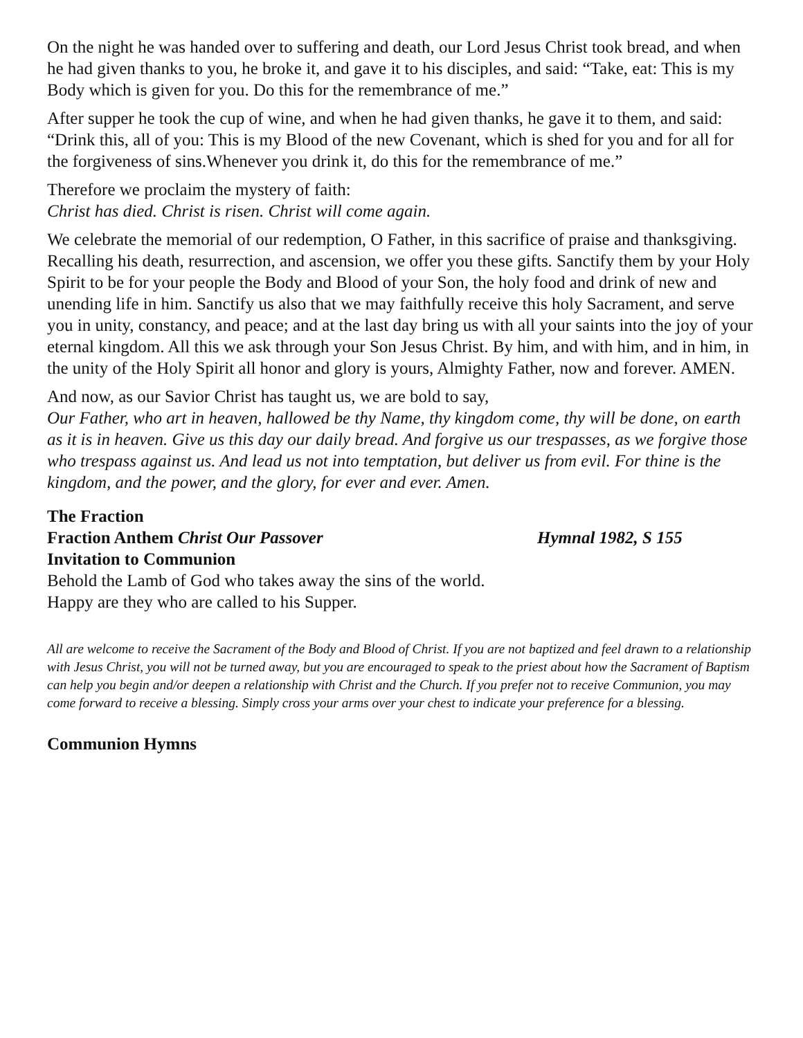On the night he was handed over to suffering and death, our Lord Jesus Christ took bread, and when he had given thanks to you, he broke it, and gave it to his disciples, and said: “Take, eat: This is my Body which is given for you. Do this for the remembrance of me.”
After supper he took the cup of wine, and when he had given thanks, he gave it to them, and said: “Drink this, all of you: This is my Blood of the new Covenant, which is shed for you and for all for the forgiveness of sins.Whenever you drink it, do this for the remembrance of me.”
Therefore we proclaim the mystery of faith:
Christ has died. Christ is risen. Christ will come again.
We celebrate the memorial of our redemption, O Father, in this sacrifice of praise and thanksgiving. Recalling his death, resurrection, and ascension, we offer you these gifts. Sanctify them by your Holy Spirit to be for your people the Body and Blood of your Son, the holy food and drink of new and unending life in him. Sanctify us also that we may faithfully receive this holy Sacrament, and serve you in unity, constancy, and peace; and at the last day bring us with all your saints into the joy of your eternal kingdom. All this we ask through your Son Jesus Christ. By him, and with him, and in him, in the unity of the Holy Spirit all honor and glory is yours, Almighty Father, now and forever. AMEN.
And now, as our Savior Christ has taught us, we are bold to say,
Our Father, who art in heaven, hallowed be thy Name, thy kingdom come, thy will be done, on earth as it is in heaven. Give us this day our daily bread. And forgive us our trespasses, as we forgive those who trespass against us. And lead us not into temptation, but deliver us from evil. For thine is the kingdom, and the power, and the glory, for ever and ever. Amen.
The Fraction
Fraction Anthem Christ Our Passover Hymnal 1982, S 155
Invitation to Communion
Behold the Lamb of God who takes away the sins of the world.
Happy are they who are called to his Supper.
All are welcome to receive the Sacrament of the Body and Blood of Christ. If you are not baptized and feel drawn to a relationship with Jesus Christ, you will not be turned away, but you are encouraged to speak to the priest about how the Sacrament of Baptism can help you begin and/or deepen a relationship with Christ and the Church. If you prefer not to receive Communion, you may come forward to receive a blessing. Simply cross your arms over your chest to indicate your preference for a blessing.
Communion Hymns